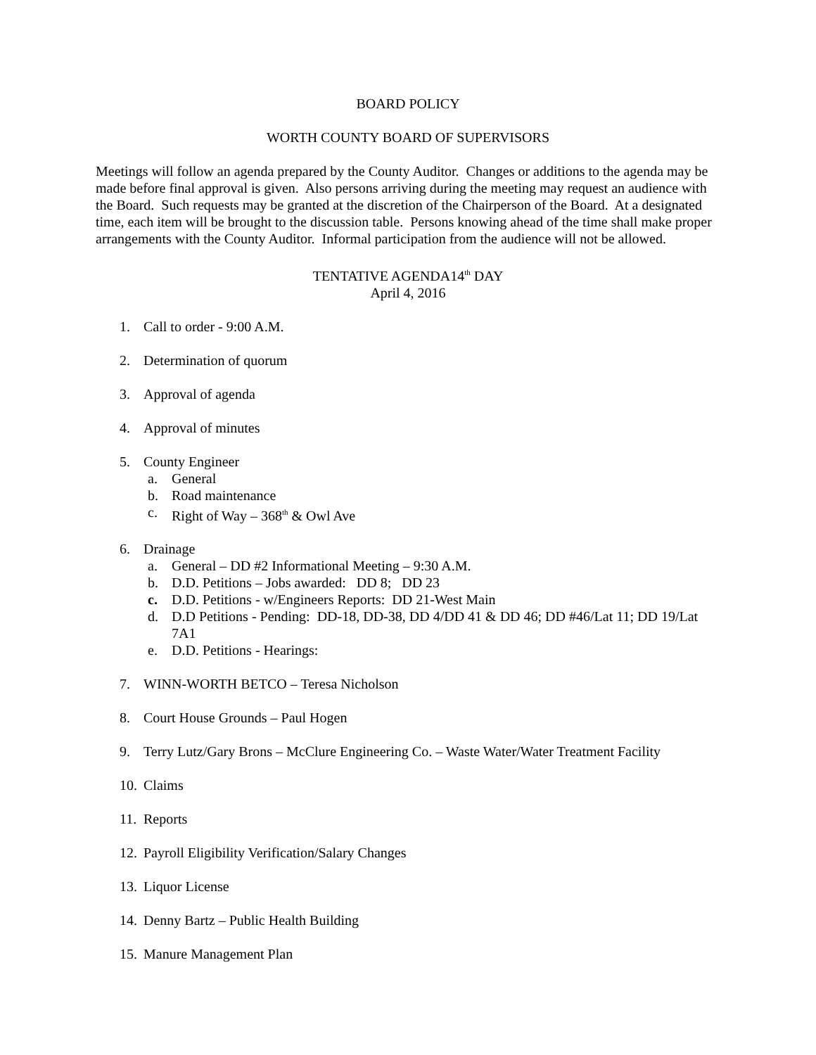BOARD POLICY
WORTH COUNTY BOARD OF SUPERVISORS
Meetings will follow an agenda prepared by the County Auditor. Changes or additions to the agenda may be made before final approval is given. Also persons arriving during the meeting may request an audience with the Board. Such requests may be granted at the discretion of the Chairperson of the Board. At a designated time, each item will be brought to the discussion table. Persons knowing ahead of the time shall make proper arrangements with the County Auditor. Informal participation from the audience will not be allowed.
TENTATIVE AGENDA14<sup>th</sup> DAY
April 4, 2016
1. Call to order - 9:00 A.M.
2. Determination of quorum
3. Approval of agenda
4. Approval of minutes
5. County Engineer
a. General
b. Road maintenance
c. Right of Way – 368<sup>th</sup> & Owl Ave
6. Drainage
a. General – DD #2 Informational Meeting – 9:30 A.M.
b. D.D. Petitions – Jobs awarded: DD 8; DD 23
c. D.D. Petitions - w/Engineers Reports: DD 21-West Main
d. D.D Petitions - Pending: DD-18, DD-38, DD 4/DD 41 & DD 46; DD #46/Lat 11; DD 19/Lat 7A1
e. D.D. Petitions - Hearings:
7. WINN-WORTH BETCO – Teresa Nicholson
8. Court House Grounds – Paul Hogen
9. Terry Lutz/Gary Brons – McClure Engineering Co. – Waste Water/Water Treatment Facility
10. Claims
11. Reports
12. Payroll Eligibility Verification/Salary Changes
13. Liquor License
14. Denny Bartz – Public Health Building
15. Manure Management Plan